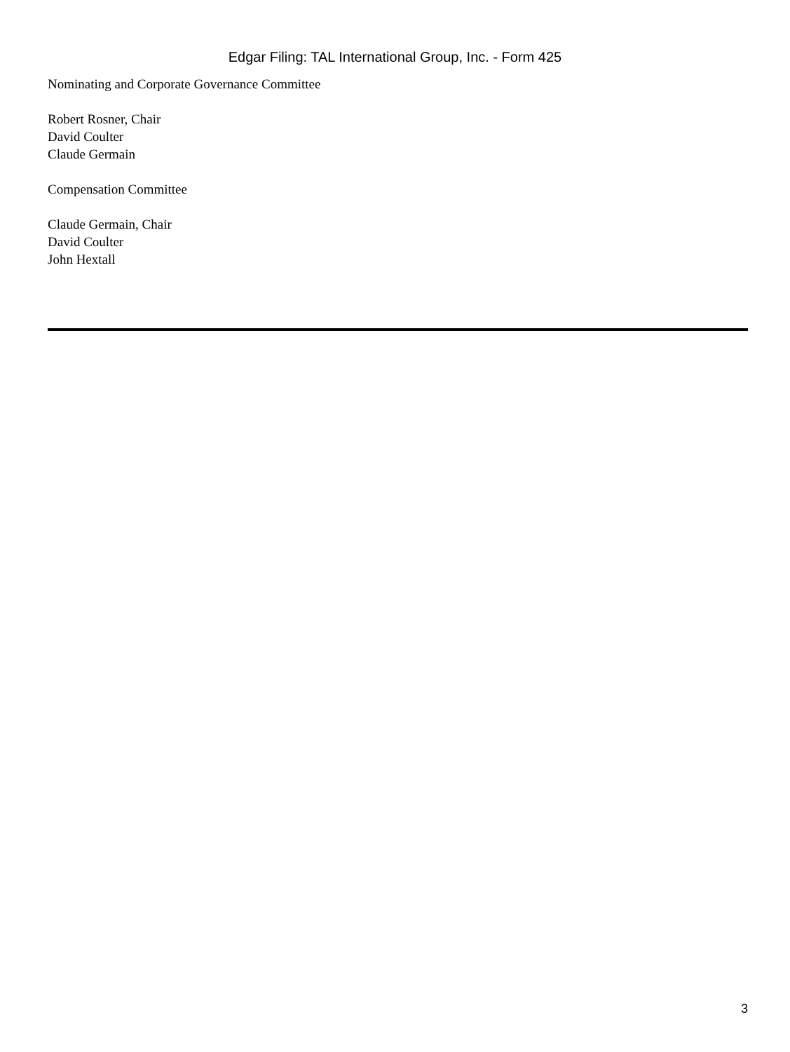Edgar Filing: TAL International Group, Inc. - Form 425
Nominating and Corporate Governance Committee
Robert Rosner, Chair
David Coulter
Claude Germain
Compensation Committee
Claude Germain, Chair
David Coulter
John Hextall
3